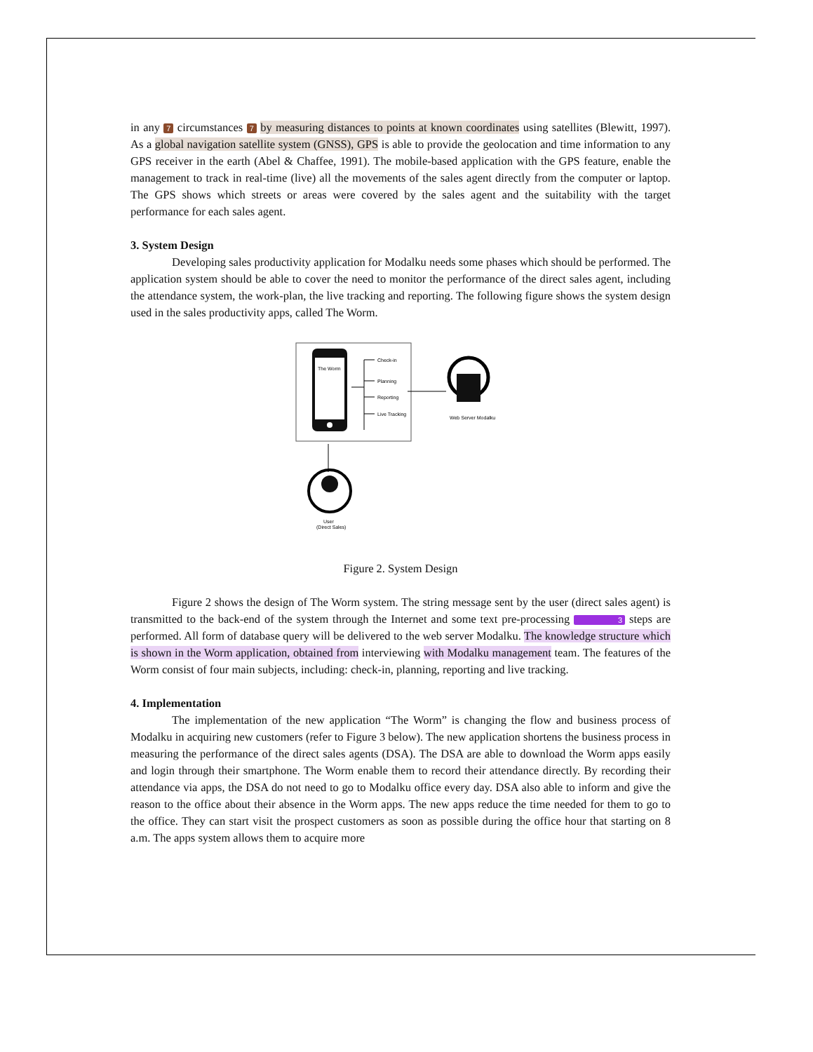in any 7 circumstances 7 by measuring distances to points at known coordinates using satellites (Blewitt, 1997). As a global navigation satellite system (GNSS), GPS is able to provide the geolocation and time information to any GPS receiver in the earth (Abel & Chaffee, 1991). The mobile-based application with the GPS feature, enable the management to track in real-time (live) all the movements of the sales agent directly from the computer or laptop. The GPS shows which streets or areas were covered by the sales agent and the suitability with the target performance for each sales agent.
3. System Design
Developing sales productivity application for Modalku needs some phases which should be performed. The application system should be able to cover the need to monitor the performance of the direct sales agent, including the attendance system, the work-plan, the live tracking and reporting. The following figure shows the system design used in the sales productivity apps, called The Worm.
The Worm
Check-in
Planning
Reporting
Live Tracking
Web Server Modalku
User
(Direct Sales)
Figure 2. System Design
Figure 2 shows the design of The Worm system. The string message sent by the user (direct sales agent) is transmitted to the back-end of the system through the Internet and some text pre-processing 3 steps are performed. All form of database query will be delivered to the web server Modalku. The knowledge structure which is shown in the Worm application, obtained from interviewing with Modalku management team. The features of the Worm consist of four main subjects, including: check-in, planning, reporting and live tracking.
4. Implementation
The implementation of the new application “The Worm” is changing the flow and business process of Modalku in acquiring new customers (refer to Figure 3 below). The new application shortens the business process in measuring the performance of the direct sales agents (DSA). The DSA are able to download the Worm apps easily and login through their smartphone. The Worm enable them to record their attendance directly. By recording their attendance via apps, the DSA do not need to go to Modalku office every day. DSA also able to inform and give the reason to the office about their absence in the Worm apps. The new apps reduce the time needed for them to go to the office. They can start visit the prospect customers as soon as possible during the office hour that starting on 8 a.m. The apps system allows them to acquire more